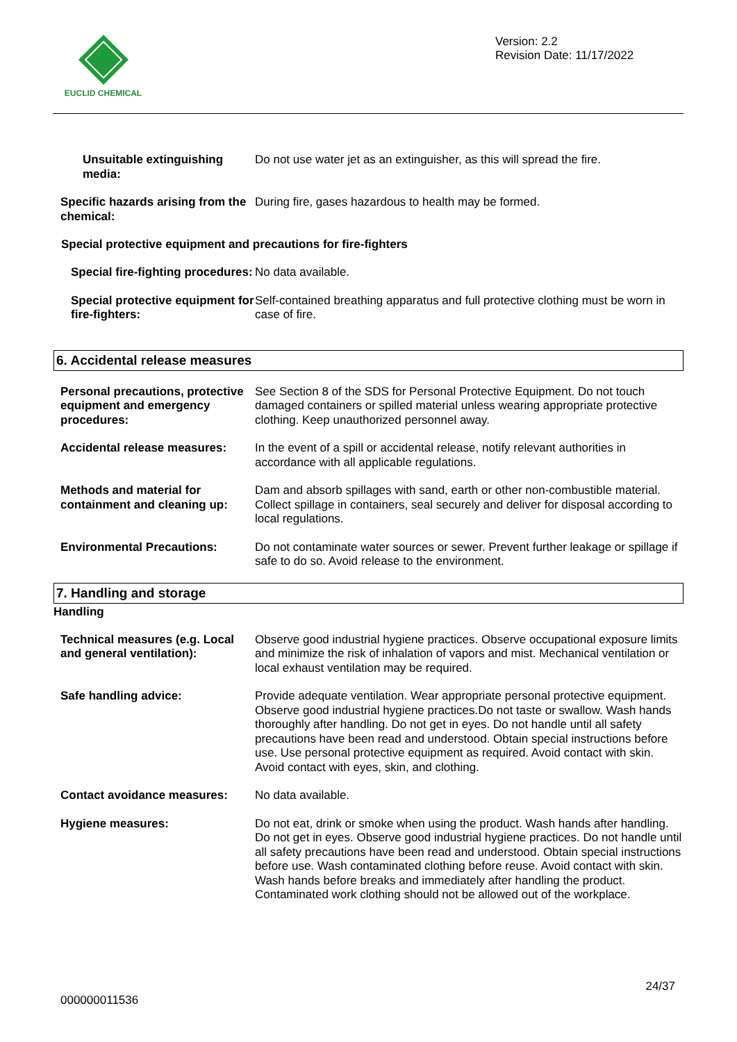EUCLID CHEMICAL
Version: 2.2
Revision Date: 11/17/2022
Unsuitable extinguishing media:
Do not use water jet as an extinguisher, as this will spread the fire.
Specific hazards arising from the chemical:
During fire, gases hazardous to health may be formed.
Special protective equipment and precautions for fire-fighters
Special fire-fighting procedures:
No data available.
Special protective equipment for fire-fighters:
Self-contained breathing apparatus and full protective clothing must be worn in case of fire.
6. Accidental release measures
Personal precautions, protective equipment and emergency procedures:
See Section 8 of the SDS for Personal Protective Equipment. Do not touch damaged containers or spilled material unless wearing appropriate protective clothing. Keep unauthorized personnel away.
Accidental release measures: In the event of a spill or accidental release, notify relevant authorities in accordance with all applicable regulations.
Methods and material for containment and cleaning up:
Dam and absorb spillages with sand, earth or other non-combustible material. Collect spillage in containers, seal securely and deliver for disposal according to local regulations.
Environmental Precautions: Do not contaminate water sources or sewer. Prevent further leakage or spillage if safe to do so. Avoid release to the environment.
7. Handling and storage
Handling
Technical measures (e.g. Local and general ventilation):
Observe good industrial hygiene practices. Observe occupational exposure limits and minimize the risk of inhalation of vapors and mist. Mechanical ventilation or local exhaust ventilation may be required.
Safe handling advice: Provide adequate ventilation. Wear appropriate personal protective equipment. Observe good industrial hygiene practices.Do not taste or swallow. Wash hands thoroughly after handling. Do not get in eyes. Do not handle until all safety precautions have been read and understood. Obtain special instructions before use. Use personal protective equipment as required. Avoid contact with skin. Avoid contact with eyes, skin, and clothing.
Contact avoidance measures: No data available.
Hygiene measures: Do not eat, drink or smoke when using the product. Wash hands after handling. Do not get in eyes. Observe good industrial hygiene practices. Do not handle until all safety precautions have been read and understood. Obtain special instructions before use. Wash contaminated clothing before reuse. Avoid contact with skin. Wash hands before breaks and immediately after handling the product. Contaminated work clothing should not be allowed out of the workplace.
24/37
000000011536